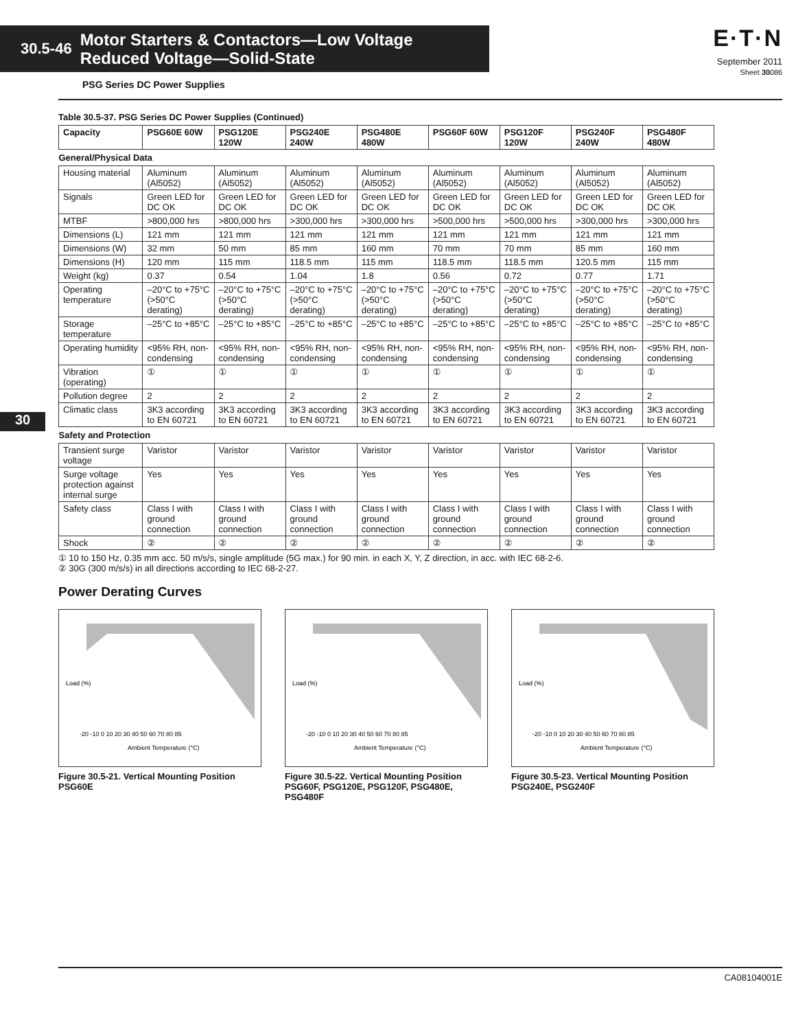30.5-46 Motor Starters & Contactors—Low Voltage
Reduced Voltage—Solid-State
E·T·N
September 2011
Sheet 30086
PSG Series DC Power Supplies
30
Table 30.5-37. PSG Series DC Power Supplies (Continued)
| Capacity | PSG60E 60W | PSG120E 120W | PSG240E 240W | PSG480E 480W | PSG60F 60W | PSG120F 120W | PSG240F 240W | PSG480F 480W |
| --- | --- | --- | --- | --- | --- | --- | --- | --- |
| General/Physical Data | | | | | | | | |
| Housing material | Aluminum (Al5052) | Aluminum (Al5052) | Aluminum (Al5052) | Aluminum (Al5052) | Aluminum (Al5052) | Aluminum (Al5052) | Aluminum (Al5052) | Aluminum (Al5052) |
| Signals | Green LED for DC OK | Green LED for DC OK | Green LED for DC OK | Green LED for DC OK | Green LED for DC OK | Green LED for DC OK | Green LED for DC OK | Green LED for DC OK |
| MTBF | >800,000 hrs | >800,000 hrs | >300,000 hrs | >300,000 hrs | >500,000 hrs | >500,000 hrs | >300,000 hrs | >300,000 hrs |
| Dimensions (L) | 121 mm | 121 mm | 121 mm | 121 mm | 121 mm | 121 mm | 121 mm | 121 mm |
| Dimensions (W) | 32 mm | 50 mm | 85 mm | 160 mm | 70 mm | 70 mm | 85 mm | 160 mm |
| Dimensions (H) | 120 mm | 115 mm | 118.5 mm | 115 mm | 118.5 mm | 118.5 mm | 120.5 mm | 115 mm |
| Weight (kg) | 0.37 | 0.54 | 1.04 | 1.8 | 0.56 | 0.72 | 0.77 | 1.71 |
| Operating temperature | –20°C to +75°C (>50°C derating) | –20°C to +75°C (>50°C derating) | –20°C to +75°C (>50°C derating) | –20°C to +75°C (>50°C derating) | –20°C to +75°C (>50°C derating) | –20°C to +75°C (>50°C derating) | –20°C to +75°C (>50°C derating) | –20°C to +75°C (>50°C derating) |
| Storage temperature | –25°C to +85°C | –25°C to +85°C | –25°C to +85°C | –25°C to +85°C | –25°C to +85°C | –25°C to +85°C | –25°C to +85°C | –25°C to +85°C |
| Operating humidity | <95% RH, non-condensing | <95% RH, non-condensing | <95% RH, non-condensing | <95% RH, non-condensing | <95% RH, non-condensing | <95% RH, non-condensing | <95% RH, non-condensing | <95% RH, non-condensing |
| Vibration (operating) | ① | ① | ① | ① | ① | ① | ① | ① |
| Pollution degree | 2 | 2 | 2 | 2 | 2 | 2 | 2 | 2 |
| Climatic class | 3K3 according to EN 60721 | 3K3 according to EN 60721 | 3K3 according to EN 60721 | 3K3 according to EN 60721 | 3K3 according to EN 60721 | 3K3 according to EN 60721 | 3K3 according to EN 60721 | 3K3 according to EN 60721 |
| Safety and Protection | | | | | | | | |
| Transient surge voltage | Varistor | Varistor | Varistor | Varistor | Varistor | Varistor | Varistor | Varistor |
| Surge voltage protection against internal surge | Yes | Yes | Yes | Yes | Yes | Yes | Yes | Yes |
| Safety class | Class I with ground connection | Class I with ground connection | Class I with ground connection | Class I with ground connection | Class I with ground connection | Class I with ground connection | Class I with ground connection | Class I with ground connection |
| Shock | ② | ② | ② | ② | ② | ② | ② | ② |
① 10 to 150 Hz, 0.35 mm acc. 50 m/s/s, single amplitude (5G max.) for 90 min. in each X, Y, Z direction, in acc. with IEC 68-2-6.
② 30G (300 m/s/s) in all directions according to IEC 68-2-27.
Power Derating Curves
Load (%)
-20 -10 0 10 20 30 40 50 60 70 80 85
Ambient Temperature (°C)
Figure 30.5-21. Vertical Mounting Position PSG60E
Load (%)
-20 -10 0 10 20 30 40 50 60 70 80 85
Ambient Temperature (°C)
Figure 30.5-22. Vertical Mounting Position PSG60F, PSG120E, PSG120F, PSG480E, PSG480F
Load (%)
-20 -10 0 10 20 30 40 50 60 70 80 85
Ambient Temperature (°C)
Figure 30.5-23. Vertical Mounting Position PSG240E, PSG240F
CA08104001E